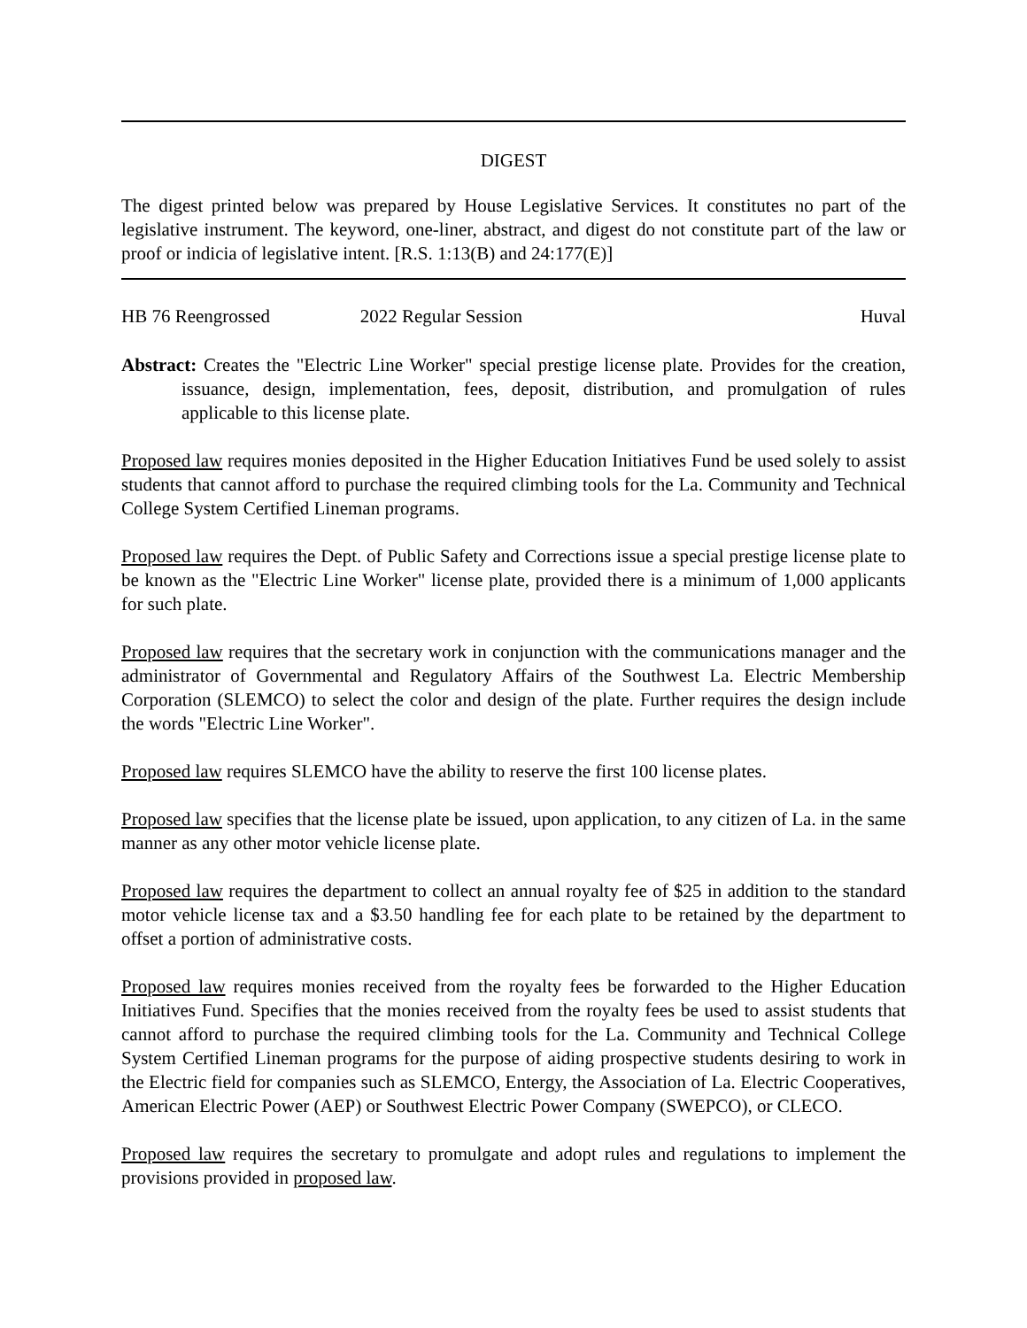DIGEST
The digest printed below was prepared by House Legislative Services. It constitutes no part of the legislative instrument. The keyword, one-liner, abstract, and digest do not constitute part of the law or proof or indicia of legislative intent. [R.S. 1:13(B) and 24:177(E)]
HB 76 Reengrossed 2022 Regular Session Huval
Abstract: Creates the "Electric Line Worker" special prestige license plate. Provides for the creation, issuance, design, implementation, fees, deposit, distribution, and promulgation of rules applicable to this license plate.
Proposed law requires monies deposited in the Higher Education Initiatives Fund be used solely to assist students that cannot afford to purchase the required climbing tools for the La. Community and Technical College System Certified Lineman programs.
Proposed law requires the Dept. of Public Safety and Corrections issue a special prestige license plate to be known as the "Electric Line Worker" license plate, provided there is a minimum of 1,000 applicants for such plate.
Proposed law requires that the secretary work in conjunction with the communications manager and the administrator of Governmental and Regulatory Affairs of the Southwest La. Electric Membership Corporation (SLEMCO) to select the color and design of the plate. Further requires the design include the words "Electric Line Worker".
Proposed law requires SLEMCO have the ability to reserve the first 100 license plates.
Proposed law specifies that the license plate be issued, upon application, to any citizen of La. in the same manner as any other motor vehicle license plate.
Proposed law requires the department to collect an annual royalty fee of $25 in addition to the standard motor vehicle license tax and a $3.50 handling fee for each plate to be retained by the department to offset a portion of administrative costs.
Proposed law requires monies received from the royalty fees be forwarded to the Higher Education Initiatives Fund. Specifies that the monies received from the royalty fees be used to assist students that cannot afford to purchase the required climbing tools for the La. Community and Technical College System Certified Lineman programs for the purpose of aiding prospective students desiring to work in the Electric field for companies such as SLEMCO, Entergy, the Association of La. Electric Cooperatives, American Electric Power (AEP) or Southwest Electric Power Company (SWEPCO), or CLECO.
Proposed law requires the secretary to promulgate and adopt rules and regulations to implement the provisions provided in proposed law.